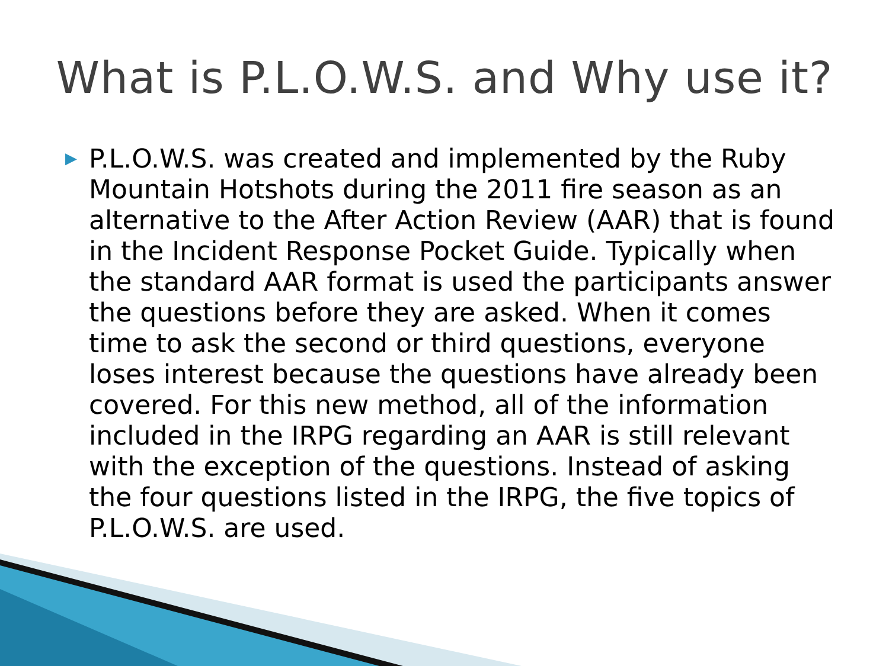What is P.L.O.W.S. and Why use it?
▶
P.L.O.W.S. was created and implemented by the Ruby Mountain Hotshots during the 2011 fire season as an alternative to the After Action Review (AAR) that is found in the Incident Response Pocket Guide. Typically when the standard AAR format is used the participants answer the questions before they are asked. When it comes time to ask the second or third questions, everyone loses interest because the questions have already been covered. For this new method, all of the information included in the IRPG regarding an AAR is still relevant with the exception of the questions. Instead of asking the four questions listed in the IRPG, the five topics of P.L.O.W.S. are used.